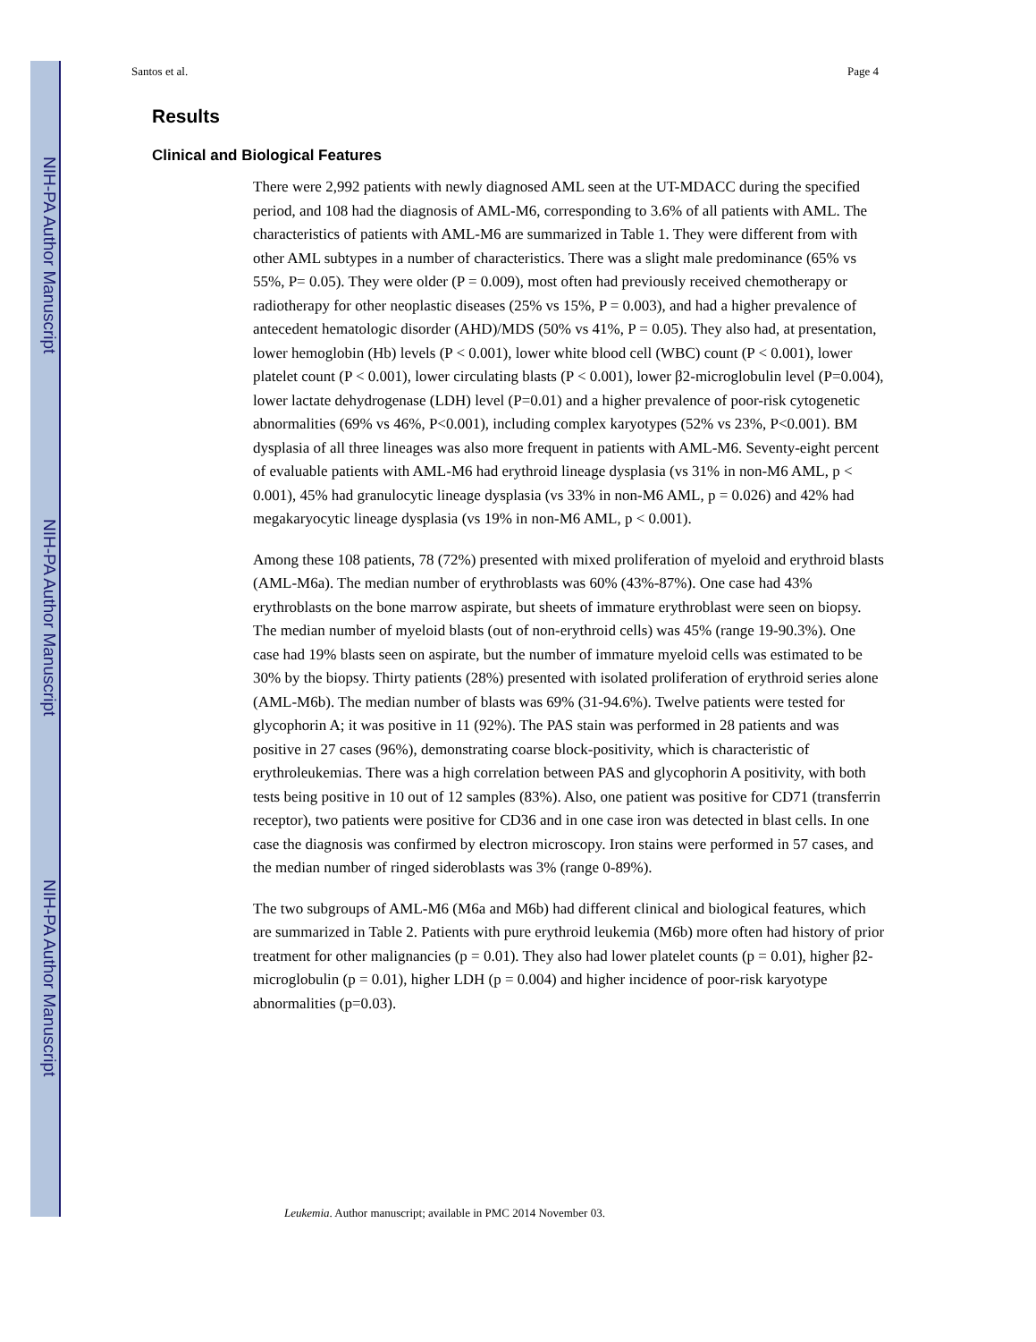NIH-PA Author Manuscript
NIH-PA Author Manuscript
NIH-PA Author Manuscript
Santos et al. Page 4
Results
Clinical and Biological Features
There were 2,992 patients with newly diagnosed AML seen at the UT-MDACC during the specified period, and 108 had the diagnosis of AML-M6, corresponding to 3.6% of all patients with AML. The characteristics of patients with AML-M6 are summarized in Table 1. They were different from with other AML subtypes in a number of characteristics. There was a slight male predominance (65% vs 55%, P= 0.05). They were older (P = 0.009), most often had previously received chemotherapy or radiotherapy for other neoplastic diseases (25% vs 15%, P = 0.003), and had a higher prevalence of antecedent hematologic disorder (AHD)/MDS (50% vs 41%, P = 0.05). They also had, at presentation, lower hemoglobin (Hb) levels (P < 0.001), lower white blood cell (WBC) count (P < 0.001), lower platelet count (P < 0.001), lower circulating blasts (P < 0.001), lower β2-microglobulin level (P=0.004), lower lactate dehydrogenase (LDH) level (P=0.01) and a higher prevalence of poor-risk cytogenetic abnormalities (69% vs 46%, P<0.001), including complex karyotypes (52% vs 23%, P<0.001). BM dysplasia of all three lineages was also more frequent in patients with AML-M6. Seventy-eight percent of evaluable patients with AML-M6 had erythroid lineage dysplasia (vs 31% in non-M6 AML, p < 0.001), 45% had granulocytic lineage dysplasia (vs 33% in non-M6 AML, p = 0.026) and 42% had megakaryocytic lineage dysplasia (vs 19% in non-M6 AML, p < 0.001).
Among these 108 patients, 78 (72%) presented with mixed proliferation of myeloid and erythroid blasts (AML-M6a). The median number of erythroblasts was 60% (43%-87%). One case had 43% erythroblasts on the bone marrow aspirate, but sheets of immature erythroblast were seen on biopsy. The median number of myeloid blasts (out of non-erythroid cells) was 45% (range 19-90.3%). One case had 19% blasts seen on aspirate, but the number of immature myeloid cells was estimated to be 30% by the biopsy. Thirty patients (28%) presented with isolated proliferation of erythroid series alone (AML-M6b). The median number of blasts was 69% (31-94.6%). Twelve patients were tested for glycophorin A; it was positive in 11 (92%). The PAS stain was performed in 28 patients and was positive in 27 cases (96%), demonstrating coarse block-positivity, which is characteristic of erythroleukemias. There was a high correlation between PAS and glycophorin A positivity, with both tests being positive in 10 out of 12 samples (83%). Also, one patient was positive for CD71 (transferrin receptor), two patients were positive for CD36 and in one case iron was detected in blast cells. In one case the diagnosis was confirmed by electron microscopy. Iron stains were performed in 57 cases, and the median number of ringed sideroblasts was 3% (range 0-89%).
The two subgroups of AML-M6 (M6a and M6b) had different clinical and biological features, which are summarized in Table 2. Patients with pure erythroid leukemia (M6b) more often had history of prior treatment for other malignancies (p = 0.01). They also had lower platelet counts (p = 0.01), higher β2-microglobulin (p = 0.01), higher LDH (p = 0.004) and higher incidence of poor-risk karyotype abnormalities (p=0.03).
Leukemia. Author manuscript; available in PMC 2014 November 03.